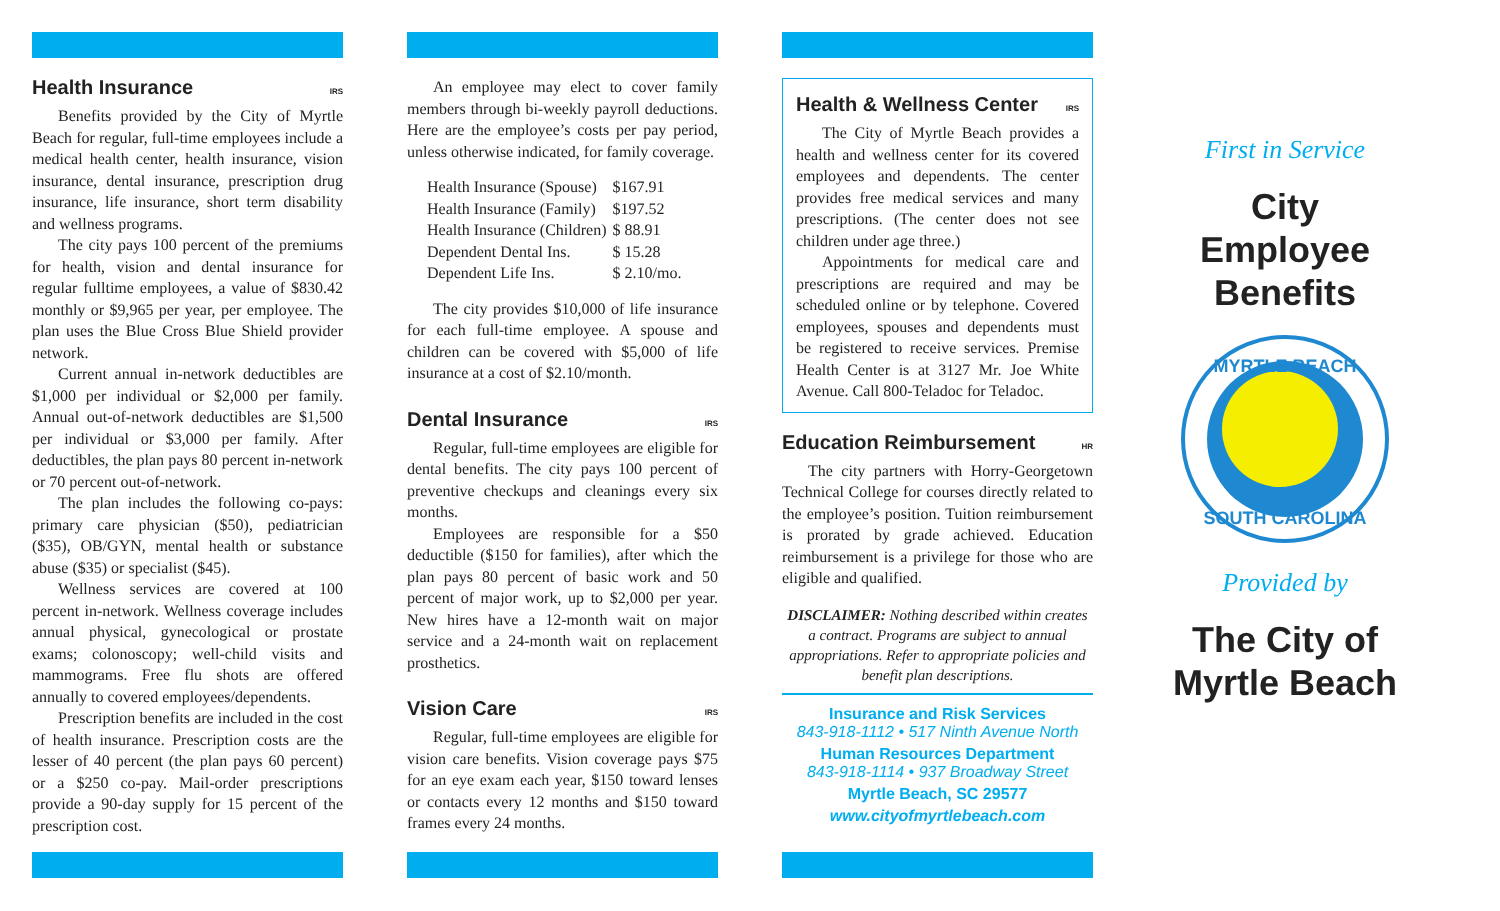Health Insurance IRS
Benefits provided by the City of Myrtle Beach for regular, full-time employees include a medical health center, health insurance, vision insurance, dental insurance, prescription drug insurance, life insurance, short term disability and wellness programs.
The city pays 100 percent of the premiums for health, vision and dental insurance for regular fulltime employees, a value of $830.42 monthly or $9,965 per year, per employee. The plan uses the Blue Cross Blue Shield provider network.
Current annual in-network deductibles are $1,000 per individual or $2,000 per family. Annual out-of-network deductibles are $1,500 per individual or $3,000 per family. After deductibles, the plan pays 80 percent in-network or 70 percent out-of-network.
The plan includes the following co-pays: primary care physician ($50), pediatrician ($35), OB/GYN, mental health or substance abuse ($35) or specialist ($45).
Wellness services are covered at 100 percent in-network. Wellness coverage includes annual physical, gynecological or prostate exams; colonoscopy; well-child visits and mammograms. Free flu shots are offered annually to covered employees/dependents.
Prescription benefits are included in the cost of health insurance. Prescription costs are the lesser of 40 percent (the plan pays 60 percent) or a $250 co-pay. Mail-order prescriptions provide a 90-day supply for 15 percent of the prescription cost.
An employee may elect to cover family members through bi-weekly payroll deductions. Here are the employee’s costs per pay period, unless otherwise indicated, for family coverage.
| Health Insurance (Spouse) | $167.91 |
| Health Insurance (Family) | $197.52 |
| Health Insurance (Children) | $ 88.91 |
| Dependent Dental Ins. | $ 15.28 |
| Dependent Life Ins. | $ 2.10/mo. |
The city provides $10,000 of life insurance for each full-time employee. A spouse and children can be covered with $5,000 of life insurance at a cost of $2.10/month.
Dental Insurance IRS
Regular, full-time employees are eligible for dental benefits. The city pays 100 percent of preventive checkups and cleanings every six months.
Employees are responsible for a $50 deductible ($150 for families), after which the plan pays 80 percent of basic work and 50 percent of major work, up to $2,000 per year. New hires have a 12-month wait on major service and a 24-month wait on replacement prosthetics.
Vision Care IRS
Regular, full-time employees are eligible for vision care benefits. Vision coverage pays $75 for an eye exam each year, $150 toward lenses or contacts every 12 months and $150 toward frames every 24 months.
Health & Wellness Center IRS
The City of Myrtle Beach provides a health and wellness center for its covered employees and dependents. The center provides free medical services and many prescriptions. (The center does not see children under age three.)
Appointments for medical care and prescriptions are required and may be scheduled online or by telephone. Covered employees, spouses and dependents must be registered to receive services. Premise Health Center is at 3127 Mr. Joe White Avenue. Call 800-Teladoc for Teladoc.
Education Reimbursement HR
The city partners with Horry-Georgetown Technical College for courses directly related to the employee’s position. Tuition reimbursement is prorated by grade achieved. Education reimbursement is a privilege for those who are eligible and qualified.
DISCLAIMER: Nothing described within creates a contract. Programs are subject to annual appropriations. Refer to appropriate policies and benefit plan descriptions.
Insurance and Risk Services
843-918-1112 • 517 Ninth Avenue North
Human Resources Department
843-918-1114 • 937 Broadway Street
Myrtle Beach, SC 29577
www.cityofmyrtlebeach.com
First in Service
City
Employee
Benefits
MYRTLE BEACH
SOUTH CAROLINA
Provided by
The City of
Myrtle Beach